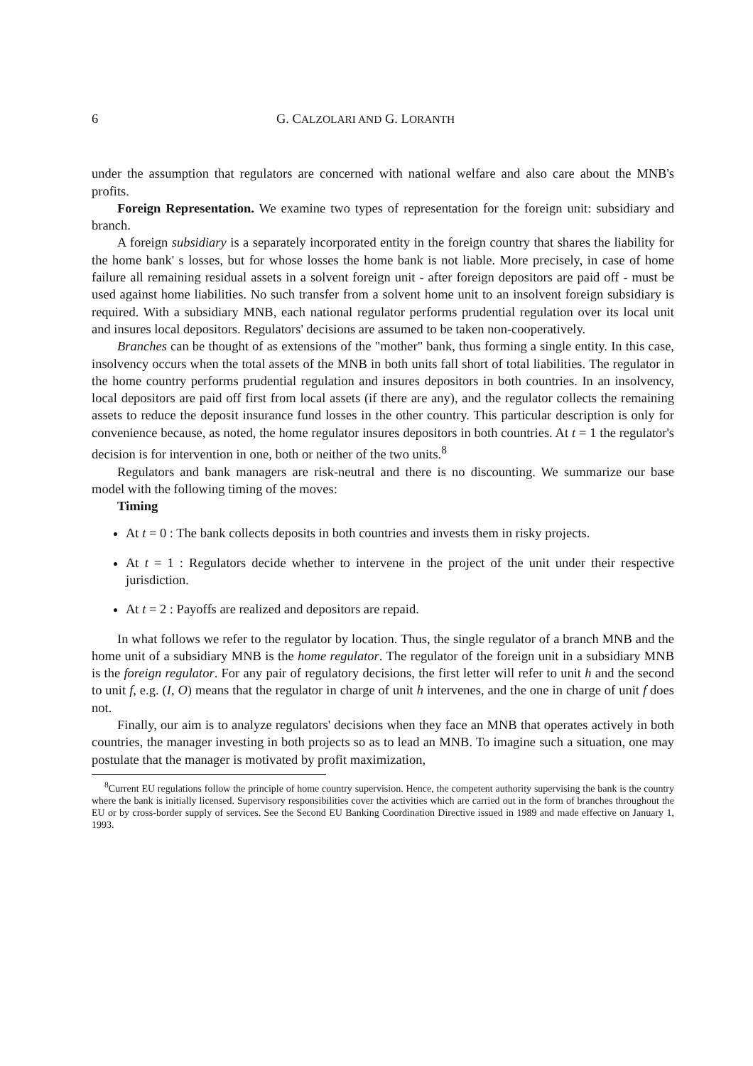6 G. CALZOLARI AND G. LORANTH
under the assumption that regulators are concerned with national welfare and also care about the MNB's profits.
Foreign Representation. We examine two types of representation for the foreign unit: subsidiary and branch.
A foreign subsidiary is a separately incorporated entity in the foreign country that shares the liability for the home bank' s losses, but for whose losses the home bank is not liable. More precisely, in case of home failure all remaining residual assets in a solvent foreign unit - after foreign depositors are paid off - must be used against home liabilities. No such transfer from a solvent home unit to an insolvent foreign subsidiary is required. With a subsidiary MNB, each national regulator performs prudential regulation over its local unit and insures local depositors. Regulators' decisions are assumed to be taken non-cooperatively.
Branches can be thought of as extensions of the "mother" bank, thus forming a single entity. In this case, insolvency occurs when the total assets of the MNB in both units fall short of total liabilities. The regulator in the home country performs prudential regulation and insures depositors in both countries. In an insolvency, local depositors are paid off first from local assets (if there are any), and the regulator collects the remaining assets to reduce the deposit insurance fund losses in the other country. This particular description is only for convenience because, as noted, the home regulator insures depositors in both countries. At t = 1 the regulator's decision is for intervention in one, both or neither of the two units.<sup>8</sup>
Regulators and bank managers are risk-neutral and there is no discounting. We summarize our base model with the following timing of the moves:
Timing
At t = 0 : The bank collects deposits in both countries and invests them in risky projects.
At t = 1 : Regulators decide whether to intervene in the project of the unit under their respective jurisdiction.
At t = 2 : Payoffs are realized and depositors are repaid.
In what follows we refer to the regulator by location. Thus, the single regulator of a branch MNB and the home unit of a subsidiary MNB is the home regulator. The regulator of the foreign unit in a subsidiary MNB is the foreign regulator. For any pair of regulatory decisions, the first letter will refer to unit h and the second to unit f, e.g. (I, O) means that the regulator in charge of unit h intervenes, and the one in charge of unit f does not.
Finally, our aim is to analyze regulators' decisions when they face an MNB that operates actively in both countries, the manager investing in both projects so as to lead an MNB. To imagine such a situation, one may postulate that the manager is motivated by profit maximization,
<sup>8</sup> Current EU regulations follow the principle of home country supervision. Hence, the competent authority supervising the bank is the country where the bank is initially licensed. Supervisory responsibilities cover the activities which are carried out in the form of branches throughout the EU or by cross-border supply of services. See the Second EU Banking Coordination Directive issued in 1989 and made effective on January 1, 1993.